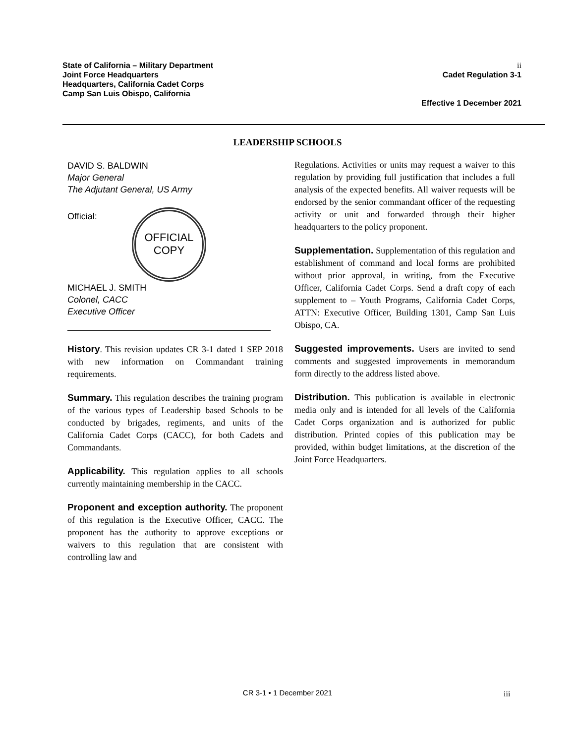State of California – Military Department
Joint Force Headquarters
Headquarters, California Cadet Corps
Camp San Luis Obispo, California
ii
Cadet Regulation 3-1
Effective 1 December 2021
LEADERSHIP SCHOOLS
DAVID S. BALDWIN
Major General
The Adjutant General, US Army
Official:
OFFICIAL
COPY
MICHAEL J. SMITH
Colonel, CACC
Executive Officer
History. This revision updates CR 3-1 dated 1 SEP 2018 with new information on Commandant training requirements.
Summary. This regulation describes the training program of the various types of Leadership based Schools to be conducted by brigades, regiments, and units of the California Cadet Corps (CACC), for both Cadets and Commandants.
Applicability. This regulation applies to all schools currently maintaining membership in the CACC.
Proponent and exception authority. The proponent of this regulation is the Executive Officer, CACC. The proponent has the authority to approve exceptions or waivers to this regulation that are consistent with controlling law and
Regulations. Activities or units may request a waiver to this regulation by providing full justification that includes a full analysis of the expected benefits. All waiver requests will be endorsed by the senior commandant officer of the requesting activity or unit and forwarded through their higher headquarters to the policy proponent.
Supplementation. Supplementation of this regulation and establishment of command and local forms are prohibited without prior approval, in writing, from the Executive Officer, California Cadet Corps. Send a draft copy of each supplement to – Youth Programs, California Cadet Corps, ATTN: Executive Officer, Building 1301, Camp San Luis Obispo, CA.
Suggested improvements. Users are invited to send comments and suggested improvements in memorandum form directly to the address listed above.
Distribution. This publication is available in electronic media only and is intended for all levels of the California Cadet Corps organization and is authorized for public distribution. Printed copies of this publication may be provided, within budget limitations, at the discretion of the Joint Force Headquarters.
CR 3-1 • 1 December 2021 iii